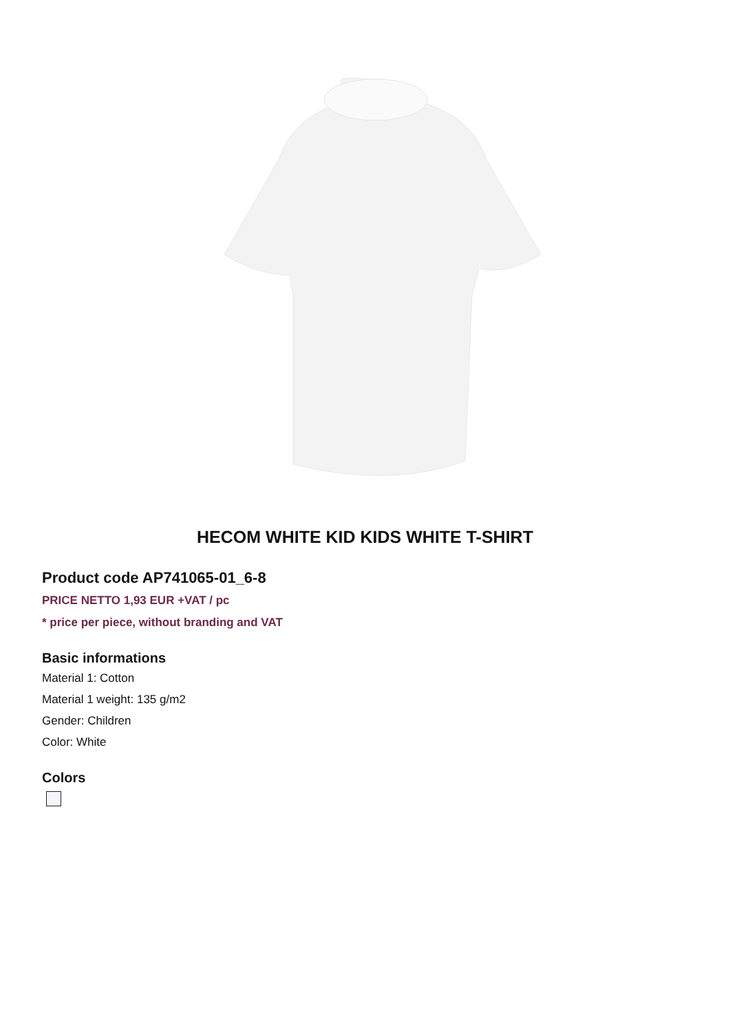HECOM WHITE KID KIDS WHITE T-SHIRT
Product code AP741065-01_6-8
PRICE NETTO 1,93 EUR +VAT / pc
* price per piece, without branding and VAT
Basic informations
Material 1: Cotton
Material 1 weight: 135 g/m2
Gender: Children
Color: White
Colors